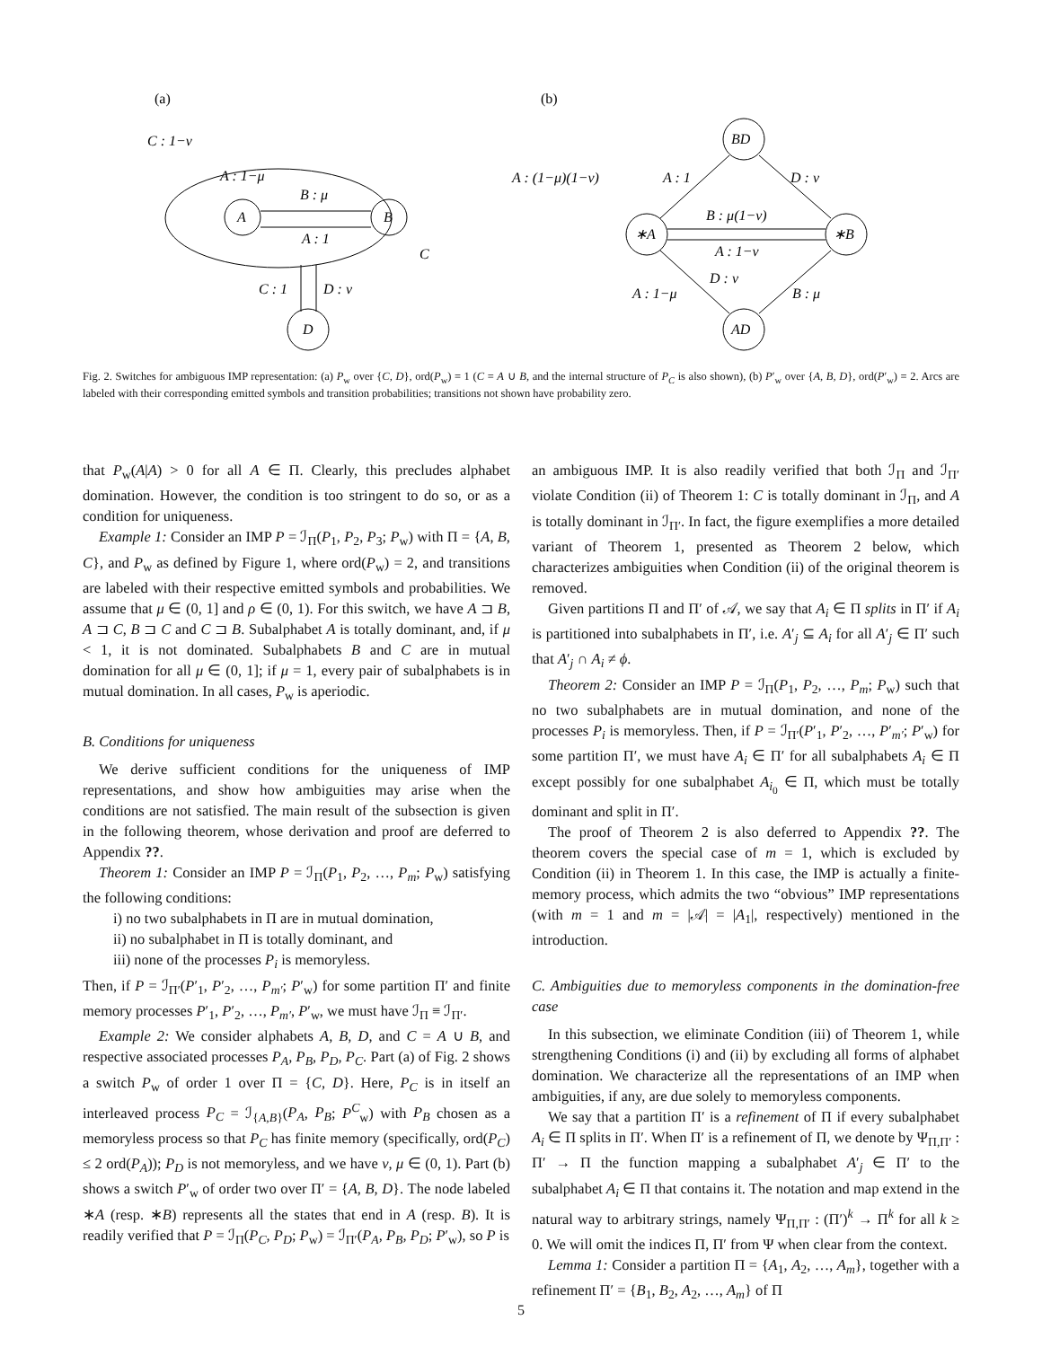(a)
(b)
C : 1−ν
A
B
A : 1−μ
B : μ
A : 1
C
C : 1
D : ν
D
BD
∗A
∗B
AD
A : (1−μ)(1−ν)
A : 1
D : ν
B : μ(1−ν)
A : 1−ν
D : ν
A : 1−μ
B : μ
Fig. 2. Switches for ambiguous IMP representation: (a) P<sub>w</sub> over {C, D}, ord(P<sub>w</sub>) = 1 (C = A ∪ B, and the internal structure of P<sub>C</sub> is also shown), (b) P′<sub>w</sub> over {A, B, D}, ord(P′<sub>w</sub>) = 2. Arcs are labeled with their corresponding emitted symbols and transition probabilities; transitions not shown have probability zero.
that P<sub>w</sub>(A|A) > 0 for all A ∈ Π. Clearly, this precludes alphabet domination. However, the condition is too stringent to do so, or as a condition for uniqueness.
Example 1: Consider an IMP P = ℐ<sub>Π</sub>(P<sub>1</sub>, P<sub>2</sub>, P<sub>3</sub>; P<sub>w</sub>) with Π = {A, B, C}, and P<sub>w</sub> as defined by Figure 1, where ord(P<sub>w</sub>) = 2, and transitions are labeled with their respective emitted symbols and probabilities. We assume that μ ∈ (0, 1] and ρ ∈ (0, 1). For this switch, we have A ⊐ B, A ⊐ C, B ⊐ C and C ⊐ B. Subalphabet A is totally dominant, and, if μ < 1, it is not dominated. Subalphabets B and C are in mutual domination for all μ ∈ (0, 1]; if μ = 1, every pair of subalphabets is in mutual domination. In all cases, P<sub>w</sub> is aperiodic.
B. Conditions for uniqueness
We derive sufficient conditions for the uniqueness of IMP representations, and show how ambiguities may arise when the conditions are not satisfied. The main result of the subsection is given in the following theorem, whose derivation and proof are deferred to Appendix ??.
Theorem 1: Consider an IMP P = ℐ<sub>Π</sub>(P<sub>1</sub>, P<sub>2</sub>, …, P<sub>m</sub>; P<sub>w</sub>) satisfying the following conditions:
i) no two subalphabets in Π are in mutual domination,
ii) no subalphabet in Π is totally dominant, and
iii) none of the processes P<sub>i</sub> is memoryless.
Then, if P = ℐ<sub>Π′</sub>(P′<sub>1</sub>, P′<sub>2</sub>, …, P<sub>m′</sub>; P′<sub>w</sub>) for some partition Π′ and finite memory processes P′<sub>1</sub>, P′<sub>2</sub>, …, P<sub>m′</sub>, P′<sub>w</sub>, we must have ℐ<sub>Π</sub> ≡ ℐ<sub>Π′</sub>.
Example 2: We consider alphabets A, B, D, and C = A ∪ B, and respective associated processes P<sub>A</sub>, P<sub>B</sub>, P<sub>D</sub>, P<sub>C</sub>. Part (a) of Fig. 2 shows a switch P<sub>w</sub> of order 1 over Π = {C, D}. Here, P<sub>C</sub> is in itself an interleaved process P<sub>C</sub> = ℐ<sub>{A,B}</sub>(P<sub>A</sub>, P<sub>B</sub>; P<sup>C</sup><sub>w</sub>) with P<sub>B</sub> chosen as a memoryless process so that P<sub>C</sub> has finite memory (specifically, ord(P<sub>C</sub>) ≤ 2 ord(P<sub>A</sub>)); P<sub>D</sub> is not memoryless, and we have ν, μ ∈ (0, 1). Part (b) shows a switch P′<sub>w</sub> of order two over Π′ = {A, B, D}. The node labeled ∗A (resp. ∗B) represents all the states that end in A (resp. B). It is readily verified that P = ℐ<sub>Π</sub>(P<sub>C</sub>, P<sub>D</sub>; P<sub>w</sub>) = ℐ<sub>Π′</sub>(P<sub>A</sub>, P<sub>B</sub>, P<sub>D</sub>; P′<sub>w</sub>), so P is
an ambiguous IMP. It is also readily verified that both ℐ<sub>Π</sub> and ℐ<sub>Π′</sub> violate Condition (ii) of Theorem 1: C is totally dominant in ℐ<sub>Π</sub>, and A is totally dominant in ℐ<sub>Π′</sub>. In fact, the figure exemplifies a more detailed variant of Theorem 1, presented as Theorem 2 below, which characterizes ambiguities when Condition (ii) of the original theorem is removed.
Given partitions Π and Π′ of 𝒜, we say that A<sub>i</sub> ∈ Π splits in Π′ if A<sub>i</sub> is partitioned into subalphabets in Π′, i.e. A′<sub>j</sub> ⊆ A<sub>i</sub> for all A′<sub>j</sub> ∈ Π′ such that A′<sub>j</sub> ∩ A<sub>i</sub> ≠ ϕ.
Theorem 2: Consider an IMP P = ℐ<sub>Π</sub>(P<sub>1</sub>, P<sub>2</sub>, …, P<sub>m</sub>; P<sub>w</sub>) such that no two subalphabets are in mutual domination, and none of the processes P<sub>i</sub> is memoryless. Then, if P = ℐ<sub>Π′</sub>(P′<sub>1</sub>, P′<sub>2</sub>, …, P′<sub>m′</sub>; P′<sub>w</sub>) for some partition Π′, we must have A<sub>i</sub> ∈ Π′ for all subalphabets A<sub>i</sub> ∈ Π except possibly for one subalphabet A<sub>i<sub>0</sub></sub> ∈ Π, which must be totally dominant and split in Π′.
The proof of Theorem 2 is also deferred to Appendix ??. The theorem covers the special case of m = 1, which is excluded by Condition (ii) in Theorem 1. In this case, the IMP is actually a finite-memory process, which admits the two “obvious” IMP representations (with m = 1 and m = |𝒜| = |A<sub>1</sub>|, respectively) mentioned in the introduction.
C. Ambiguities due to memoryless components in the domination-free case
In this subsection, we eliminate Condition (iii) of Theorem 1, while strengthening Conditions (i) and (ii) by excluding all forms of alphabet domination. We characterize all the representations of an IMP when ambiguities, if any, are due solely to memoryless components.
We say that a partition Π′ is a refinement of Π if every subalphabet A<sub>i</sub> ∈ Π splits in Π′. When Π′ is a refinement of Π, we denote by Ψ<sub>Π,Π′</sub> : Π′ → Π the function mapping a subalphabet A′<sub>j</sub> ∈ Π′ to the subalphabet A<sub>i</sub> ∈ Π that contains it. The notation and map extend in the natural way to arbitrary strings, namely Ψ<sub>Π,Π′</sub> : (Π′)<sup>k</sup> → Π<sup>k</sup> for all k ≥ 0. We will omit the indices Π, Π′ from Ψ when clear from the context.
Lemma 1: Consider a partition Π = {A<sub>1</sub>, A<sub>2</sub>, …, A<sub>m</sub>}, together with a refinement Π′ = {B<sub>1</sub>, B<sub>2</sub>, A<sub>2</sub>, …, A<sub>m</sub>} of Π
5